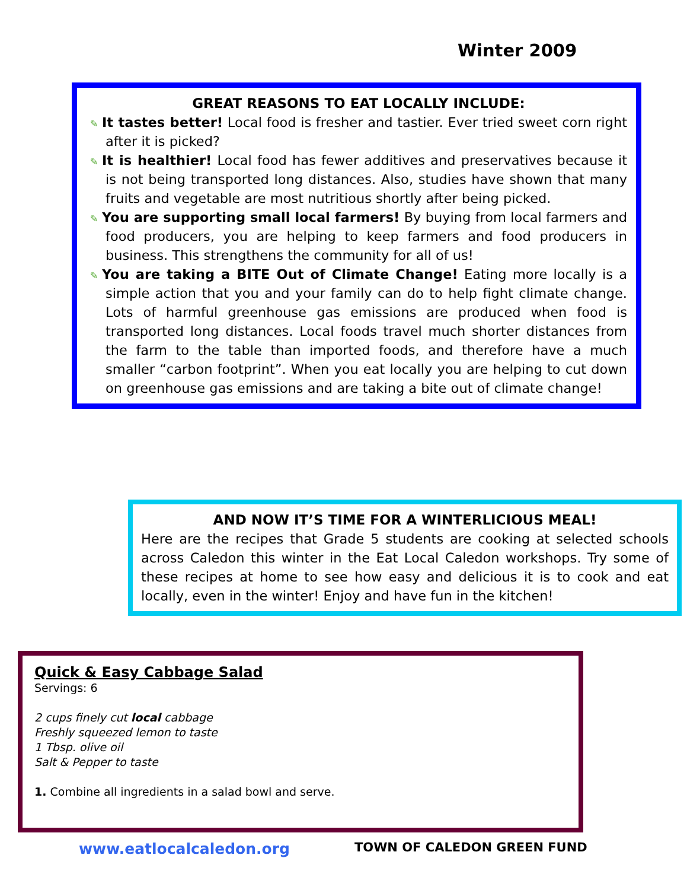Winter 2009
GREAT REASONS TO EAT LOCALLY INCLUDE:
✎ It tastes better! Local food is fresher and tastier. Ever tried sweet corn right after it is picked?
✎ It is healthier! Local food has fewer additives and preservatives because it is not being transported long distances. Also, studies have shown that many fruits and vegetable are most nutritious shortly after being picked.
✎ You are supporting small local farmers! By buying from local farmers and food producers, you are helping to keep farmers and food producers in business. This strengthens the community for all of us!
✎ You are taking a BITE Out of Climate Change! Eating more locally is a simple action that you and your family can do to help fight climate change. Lots of harmful greenhouse gas emissions are produced when food is transported long distances. Local foods travel much shorter distances from the farm to the table than imported foods, and therefore have a much smaller “carbon footprint”. When you eat locally you are helping to cut down on greenhouse gas emissions and are taking a bite out of climate change!
AND NOW IT’S TIME FOR A WINTERLICIOUS MEAL!
Here are the recipes that Grade 5 students are cooking at selected schools across Caledon this winter in the Eat Local Caledon workshops. Try some of these recipes at home to see how easy and delicious it is to cook and eat locally, even in the winter! Enjoy and have fun in the kitchen!
Quick & Easy Cabbage Salad
Servings: 6
2 cups finely cut local cabbage
Freshly squeezed lemon to taste
1 Tbsp. olive oil
Salt & Pepper to taste
1. Combine all ingredients in a salad bowl and serve.
www.eatlocalcaledon.org TOWN OF CALEDON GREEN FUND